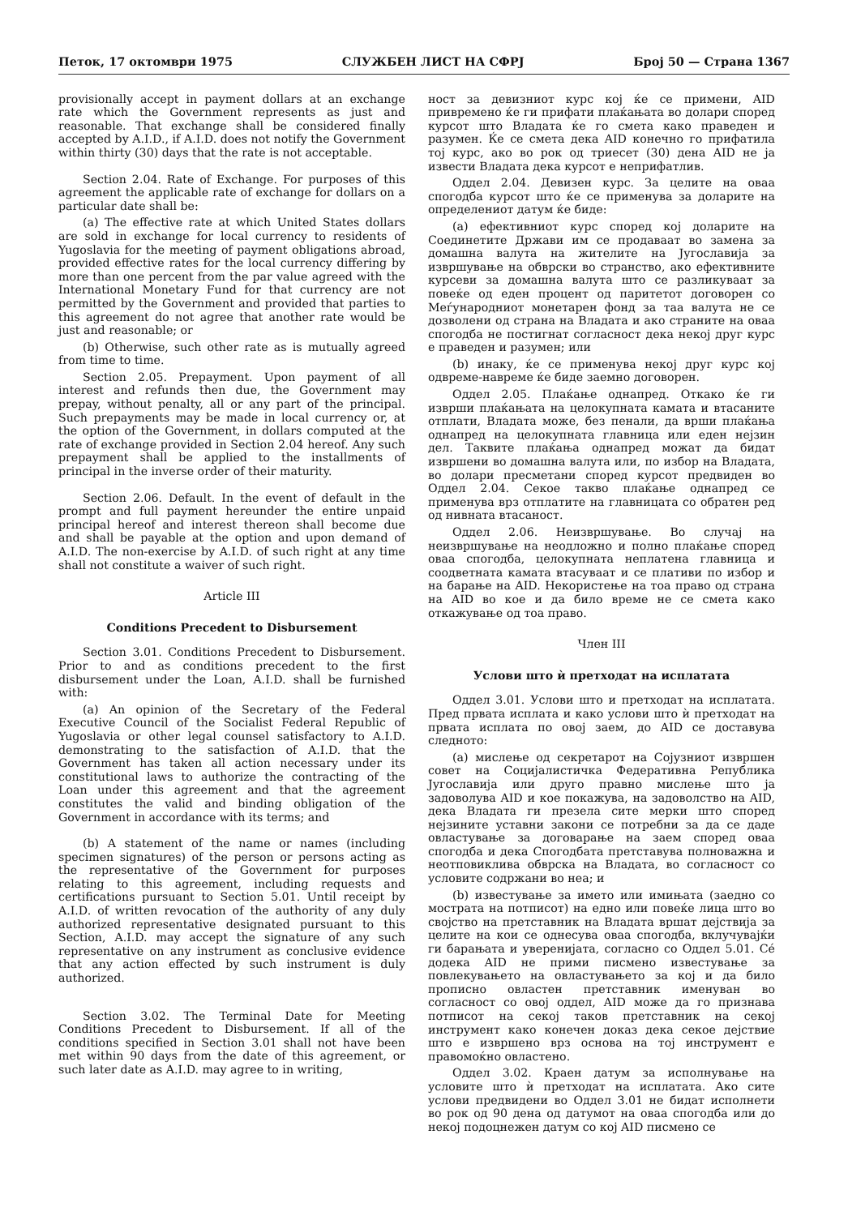Петок, 17 октомври 1975 СЛУЖБЕН ЛИСТ НА СФРЈ Број 50 — Страна 1367
provisionally accept in payment dollars at an exchange rate which the Government represents as just and reasonable. That exchange shall be considered finally accepted by A.I.D., if A.I.D. does not notify the Government within thirty (30) days that the rate is not acceptable.
Section 2.04. Rate of Exchange. For purposes of this agreement the applicable rate of exchange for dollars on a particular date shall be:
(a) The effective rate at which United States dollars are sold in exchange for local currency to residents of Yugoslavia for the meeting of payment obligations abroad, provided effective rates for the local currency differing by more than one percent from the par value agreed with the International Monetary Fund for that currency are not permitted by the Government and provided that parties to this agreement do not agree that another rate would be just and reasonable; or
(b) Otherwise, such other rate as is mutually agreed from time to time.
Section 2.05. Prepayment. Upon payment of all interest and refunds then due, the Government may prepay, without penalty, all or any part of the principal. Such prepayments may be made in local currency or, at the option of the Government, in dollars computed at the rate of exchange provided in Section 2.04 hereof. Any such prepayment shall be applied to the installments of principal in the inverse order of their maturity.
Section 2.06. Default. In the event of default in the prompt and full payment hereunder the entire unpaid principal hereof and interest thereon shall become due and shall be payable at the option and upon demand of A.I.D. The non-exercise by A.I.D. of such right at any time shall not constitute a waiver of such right.
Article III
Conditions Precedent to Disbursement
Section 3.01. Conditions Precedent to Disbursement. Prior to and as conditions precedent to the first disbursement under the Loan, A.I.D. shall be furnished with:
(a) An opinion of the Secretary of the Federal Executive Council of the Socialist Federal Republic of Yugoslavia or other legal counsel satisfactory to A.I.D. demonstrating to the satisfaction of A.I.D. that the Government has taken all action necessary under its constitutional laws to authorize the contracting of the Loan under this agreement and that the agreement constitutes the valid and binding obligation of the Government in accordance with its terms; and
(b) A statement of the name or names (including specimen signatures) of the person or persons acting as the representative of the Government for purposes relating to this agreement, including requests and certifications pursuant to Section 5.01. Until receipt by A.I.D. of written revocation of the authority of any duly authorized representative designated pursuant to this Section, A.I.D. may accept the signature of any such representative on any instrument as conclusive evidence that any action effected by such instrument is duly authorized.
Section 3.02. The Terminal Date for Meeting Conditions Precedent to Disbursement. If all of the conditions specified in Section 3.01 shall not have been met within 90 days from the date of this agreement, or such later date as A.I.D. may agree to in writing,
ност за девизниот курс кој ќе се примени, AID привремено ќе ги прифати плаќањата во долари според курсот што Владата ќе го смета како праведен и разумен. Ќе се смета дека AID конечно го прифатила тој курс, ако во рок од триесет (30) дена AID не ја извести Владата дека курсот е неприфатлив.
Оддел 2.04. Девизен курс. За целите на оваа спогодба курсот што ќе се применува за доларите на определениот датум ќе биде:
(а) ефективниот курс според кој доларите на Соединетите Држави им се продаваат во замена за домашна валута на жителите на Југославија за извршување на обврски во странство, ако ефективните курсеви за домашна валута што се разликуваат за повеќе од еден процент од паритетот договорен со Меѓународниот монетарен фонд за таа валута не се дозволени од страна на Владата и ако страните на оваа спогодба не постигнат согласност дека некој друг курс е праведен и разумен; или
(b) инаку, ќе се применува некој друг курс кој одвреме-навреме ќе биде заемно договорен.
Оддел 2.05. Плаќање однапред. Откако ќе ги изврши плаќањата на целокупната камата и втасаните отплати, Владата може, без пенали, да врши плаќања однапред на целокупната главница или еден нејзин дел. Таквите плаќања однапред можат да бидат извршени во домашна валута или, по избор на Владата, во долари пресметани според курсот предвиден во Оддел 2.04. Секое такво плаќање однапред се применува врз отплатите на главницата со обратен ред од нивната втасаност.
Оддел 2.06. Неизвршување. Во случај на неизвршување на неодложно и полно плаќање според оваа спогодба, целокупната неплатена главница и соодветната камата втасуваат и се плативи по избор и на барање на AID. Некористење на тоа право од страна на AID во кое и да било време не се смета како откажување од тоа право.
Член III
Услови што ѝ претходат на исплатата
Оддел 3.01. Услови што и претходат на исплатата. Пред првата исплата и како услови што ѝ претходат на првата исплата по овој заем, до AID се доставува следното:
(а) мислење од секретарот на Сојузниот извршен совет на Социјалистичка Федеративна Република Југославија или друго правно мислење што ја задоволува AID и кое покажува, на задоволство на AID, дека Владата ги презела сите мерки што според нејзините уставни закони се потребни за да се даде овластување за договарање на заем според оваа спогодба и дека Спогодбата претставува полноважна и неотповиклива обврска на Владата, во согласност со условите содржани во неа; и
(b) известување за името или имињата (заедно со мострата на потписот) на едно или повеќе лица што во својство на претставник на Владата вршат дејствија за целите на кои се однесува оваа спогодба, вклучувајќи ги барањата и уверенијата, согласно со Оддел 5.01. Сé додека AID не прими писмено известување за повлекувањето на овластувањето за кој и да било прописно овластен претставник именуван во согласност со овој оддел, AID може да го признава потписот на секој таков претставник на секој инструмент како конечен доказ дека секое дејствие што е извршено врз основа на тој инструмент е правомоќно овластено.
Оддел 3.02. Краен датум за исполнување на условите што ѝ претходат на исплатата. Ако сите услови предвидени во Оддел 3.01 не бидат исполнети во рок од 90 дена од датумот на оваа спогодба или до некој подоцнежен датум со кој AID писмено се